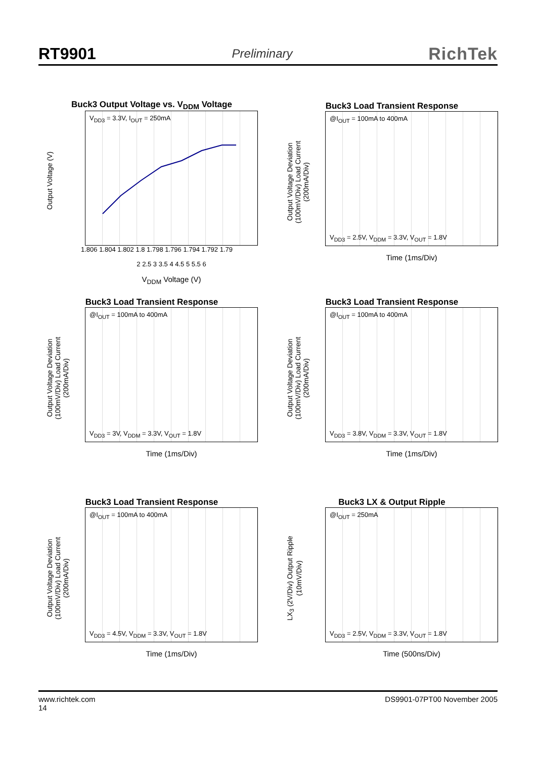RT9901 Preliminary RichTek
Buck3 Output Voltage vs. V<sub>DDM</sub> Voltage
V<sub>DD3</sub> = 3.3V, I<sub>OUT</sub> = 250mA
1.806 1.804 1.802 1.8 1.798 1.796 1.794 1.792 1.79
2 2.5 3 3.5 4 4.5 5 5.5 6
V<sub>DDM</sub> Voltage (V)
Output Voltage (V)
Buck3 Load Transient Response
@I<sub>OUT</sub> = 100mA to 400mA
V<sub>DD3</sub> = 2.5V, V<sub>DDM</sub> = 3.3V, V<sub>OUT</sub> = 1.8V
Time (1ms/Div)
Output Voltage Deviation (100mV/Div) Load Current (200mA/Div)
Buck3 Load Transient Response
@I<sub>OUT</sub> = 100mA to 400mA
V<sub>DD3</sub> = 3V, V<sub>DDM</sub> = 3.3V, V<sub>OUT</sub> = 1.8V
Time (1ms/Div)
Output Voltage Deviation (100mV/Div) Load Current (200mA/Div)
Buck3 Load Transient Response
@I<sub>OUT</sub> = 100mA to 400mA
V<sub>DD3</sub> = 3.8V, V<sub>DDM</sub> = 3.3V, V<sub>OUT</sub> = 1.8V
Time (1ms/Div)
Output Voltage Deviation (100mV/Div) Load Current (200mA/Div)
Buck3 Load Transient Response
@I<sub>OUT</sub> = 100mA to 400mA
V<sub>DD3</sub> = 4.5V, V<sub>DDM</sub> = 3.3V, V<sub>OUT</sub> = 1.8V
Time (1ms/Div)
Output Voltage Deviation (100mV/Div) Load Current (200mA/Div)
Buck3 LX & Output Ripple
@I<sub>OUT</sub> = 250mA
V<sub>DD3</sub> = 2.5V, V<sub>DDM</sub> = 3.3V, V<sub>OUT</sub> = 1.8V
Time (500ns/Div)
LX<sub>3</sub> (2V/Div) Output Ripple (10mV/Div)
www.richtek.com
14 DS9901-07PT00 November 2005